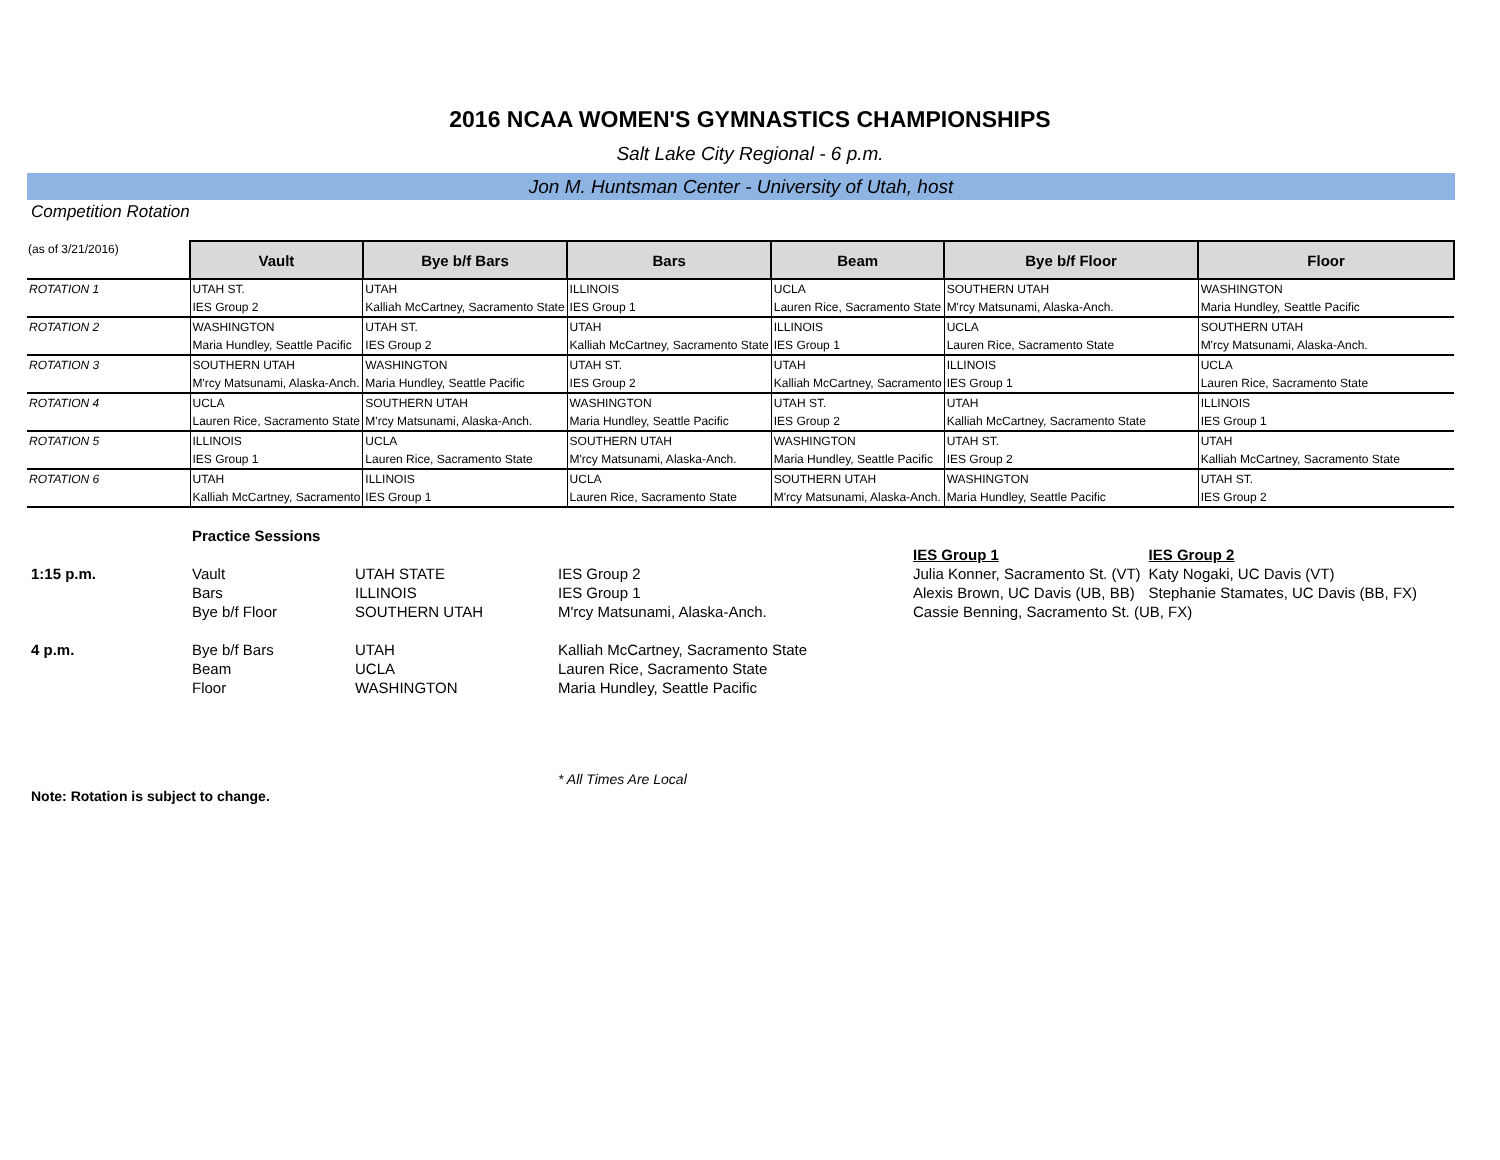2016 NCAA WOMEN'S GYMNASTICS CHAMPIONSHIPS
Salt Lake City Regional - 6 p.m.
Jon M. Huntsman Center - University of Utah, host
Competition Rotation
| (as of 3/21/2016) | Vault | Bye b/f Bars | Bars | Beam | Bye b/f Floor | Floor |
| --- | --- | --- | --- | --- | --- | --- |
| ROTATION 1 | UTAH ST. | UTAH | ILLINOIS | UCLA | SOUTHERN UTAH | WASHINGTON |
| | IES Group 2 | Kalliah McCartney, Sacramento State | IES Group 1 | Lauren Rice, Sacramento State | M'rcy Matsunami, Alaska-Anch. | Maria Hundley, Seattle Pacific |
| ROTATION 2 | WASHINGTON | UTAH ST. | UTAH | ILLINOIS | UCLA | SOUTHERN UTAH |
| | Maria Hundley, Seattle Pacific | IES Group 2 | Kalliah McCartney, Sacramento State | IES Group 1 | Lauren Rice, Sacramento State | M'rcy Matsunami, Alaska-Anch. |
| ROTATION 3 | SOUTHERN UTAH | WASHINGTON | UTAH ST. | UTAH | ILLINOIS | UCLA |
| | M'rcy Matsunami, Alaska-Anch. | Maria Hundley, Seattle Pacific | IES Group 2 | Kalliah McCartney, Sacramento | IES Group 1 | Lauren Rice, Sacramento State |
| ROTATION 4 | UCLA | SOUTHERN UTAH | WASHINGTON | UTAH ST. | UTAH | ILLINOIS |
| | Lauren Rice, Sacramento State | M'rcy Matsunami, Alaska-Anch. | Maria Hundley, Seattle Pacific | IES Group 2 | Kalliah McCartney, Sacramento State | IES Group 1 |
| ROTATION 5 | ILLINOIS | UCLA | SOUTHERN UTAH | WASHINGTON | UTAH ST. | UTAH |
| | IES Group 1 | Lauren Rice, Sacramento State | M'rcy Matsunami, Alaska-Anch. | Maria Hundley, Seattle Pacific | IES Group 2 | Kalliah McCartney, Sacramento State |
| ROTATION 6 | UTAH | ILLINOIS | UCLA | SOUTHERN UTAH | WASHINGTON | UTAH ST. |
| | Kalliah McCartney, Sacramento | IES Group 1 | Lauren Rice, Sacramento State | M'rcy Matsunami, Alaska-Anch. | Maria Hundley, Seattle Pacific | IES Group 2 |
| | Practice Sessions | | | | |
| | | | | IES Group 1 | IES Group 2 |
| 1:15 p.m. | Vault | UTAH STATE | IES Group 2 | Julia Konner, Sacramento St. (VT) | Katy Nogaki, UC Davis (VT) |
| | Bars | ILLINOIS | IES Group 1 | Alexis Brown, UC Davis (UB, BB) | Stephanie Stamates, UC Davis (BB, FX) |
| | Bye b/f Floor | SOUTHERN UTAH | M'rcy Matsunami, Alaska-Anch. | Cassie Benning, Sacramento St. (UB, FX) | |
| 4 p.m. | Bye b/f Bars | UTAH | Kalliah McCartney, Sacramento State | | |
| | Beam | UCLA | Lauren Rice, Sacramento State | | |
| | Floor | WASHINGTON | Maria Hundley, Seattle Pacific | | |
| | | | * All Times Are Local | | |
Note: Rotation is subject to change.